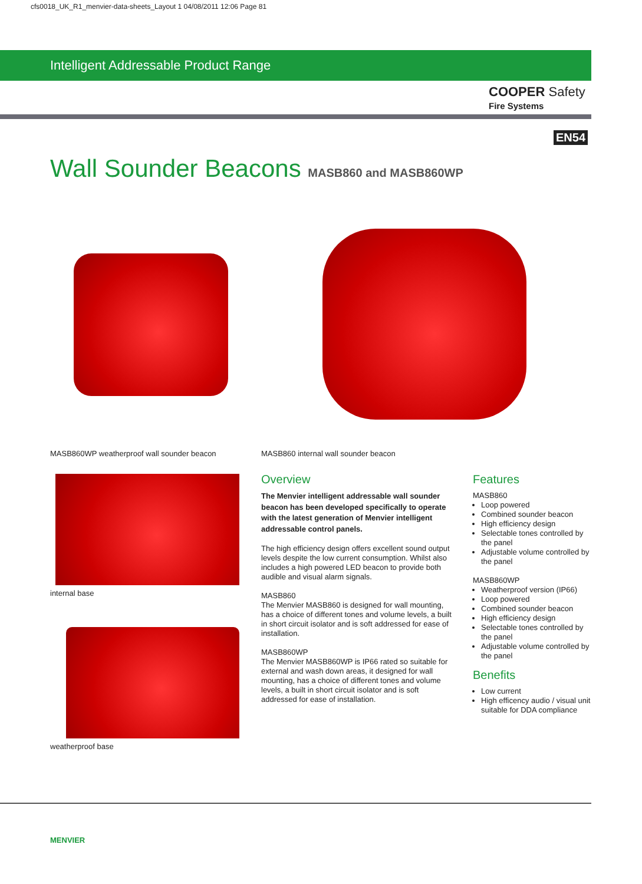cfs0018_UK_R1_menvier-data-sheets_Layout 1 04/08/2011 12:06 Page 81
Intelligent Addressable Product Range
COOPER Safety
Fire Systems
EN54
Wall Sounder Beacons MASB860 and MASB860WP
MASB860WP weatherproof wall sounder beacon
MASB860 internal wall sounder beacon
internal base
weatherproof base
Overview
The Menvier intelligent addressable wall sounder beacon has been developed specifically to operate with the latest generation of Menvier intelligent addressable control panels.
The high efficiency design offers excellent sound output levels despite the low current consumption. Whilst also includes a high powered LED beacon to provide both audible and visual alarm signals.
MASB860
The Menvier MASB860 is designed for wall mounting, has a choice of different tones and volume levels, a built in short circuit isolator and is soft addressed for ease of installation.
MASB860WP
The Menvier MASB860WP is IP66 rated so suitable for external and wash down areas, it designed for wall mounting, has a choice of different tones and volume levels, a built in short circuit isolator and is soft addressed for ease of installation.
Features
MASB860
Loop powered
Combined sounder beacon
High efficiency design
Selectable tones controlled by the panel
Adjustable volume controlled by the panel
MASB860WP
Weatherproof version (IP66)
Loop powered
Combined sounder beacon
High efficiency design
Selectable tones controlled by the panel
Adjustable volume controlled by the panel
Benefits
Low current
High efficency audio / visual unit suitable for DDA compliance
MENVIER